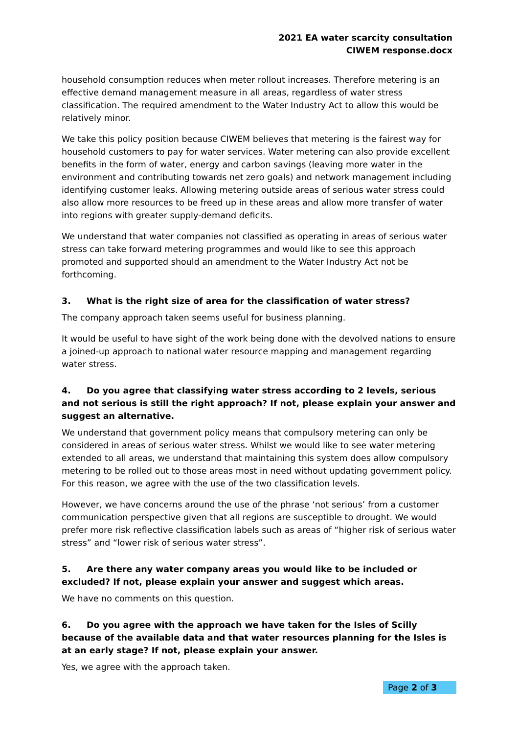2021 EA water scarcity consultation
CIWEM response.docx
household consumption reduces when meter rollout increases. Therefore metering is an effective demand management measure in all areas, regardless of water stress classification. The required amendment to the Water Industry Act to allow this would be relatively minor.
We take this policy position because CIWEM believes that metering is the fairest way for household customers to pay for water services. Water metering can also provide excellent benefits in the form of water, energy and carbon savings (leaving more water in the environment and contributing towards net zero goals) and network management including identifying customer leaks. Allowing metering outside areas of serious water stress could also allow more resources to be freed up in these areas and allow more transfer of water into regions with greater supply-demand deficits.
We understand that water companies not classified as operating in areas of serious water stress can take forward metering programmes and would like to see this approach promoted and supported should an amendment to the Water Industry Act not be forthcoming.
3. What is the right size of area for the classification of water stress?
The company approach taken seems useful for business planning.
It would be useful to have sight of the work being done with the devolved nations to ensure a joined-up approach to national water resource mapping and management regarding water stress.
4. Do you agree that classifying water stress according to 2 levels, serious and not serious is still the right approach? If not, please explain your answer and suggest an alternative.
We understand that government policy means that compulsory metering can only be considered in areas of serious water stress. Whilst we would like to see water metering extended to all areas, we understand that maintaining this system does allow compulsory metering to be rolled out to those areas most in need without updating government policy. For this reason, we agree with the use of the two classification levels.
However, we have concerns around the use of the phrase ‘not serious’ from a customer communication perspective given that all regions are susceptible to drought. We would prefer more risk reflective classification labels such as areas of “higher risk of serious water stress” and “lower risk of serious water stress”.
5. Are there any water company areas you would like to be included or excluded? If not, please explain your answer and suggest which areas.
We have no comments on this question.
6. Do you agree with the approach we have taken for the Isles of Scilly because of the available data and that water resources planning for the Isles is at an early stage? If not, please explain your answer.
Yes, we agree with the approach taken.
Page 2 of 3